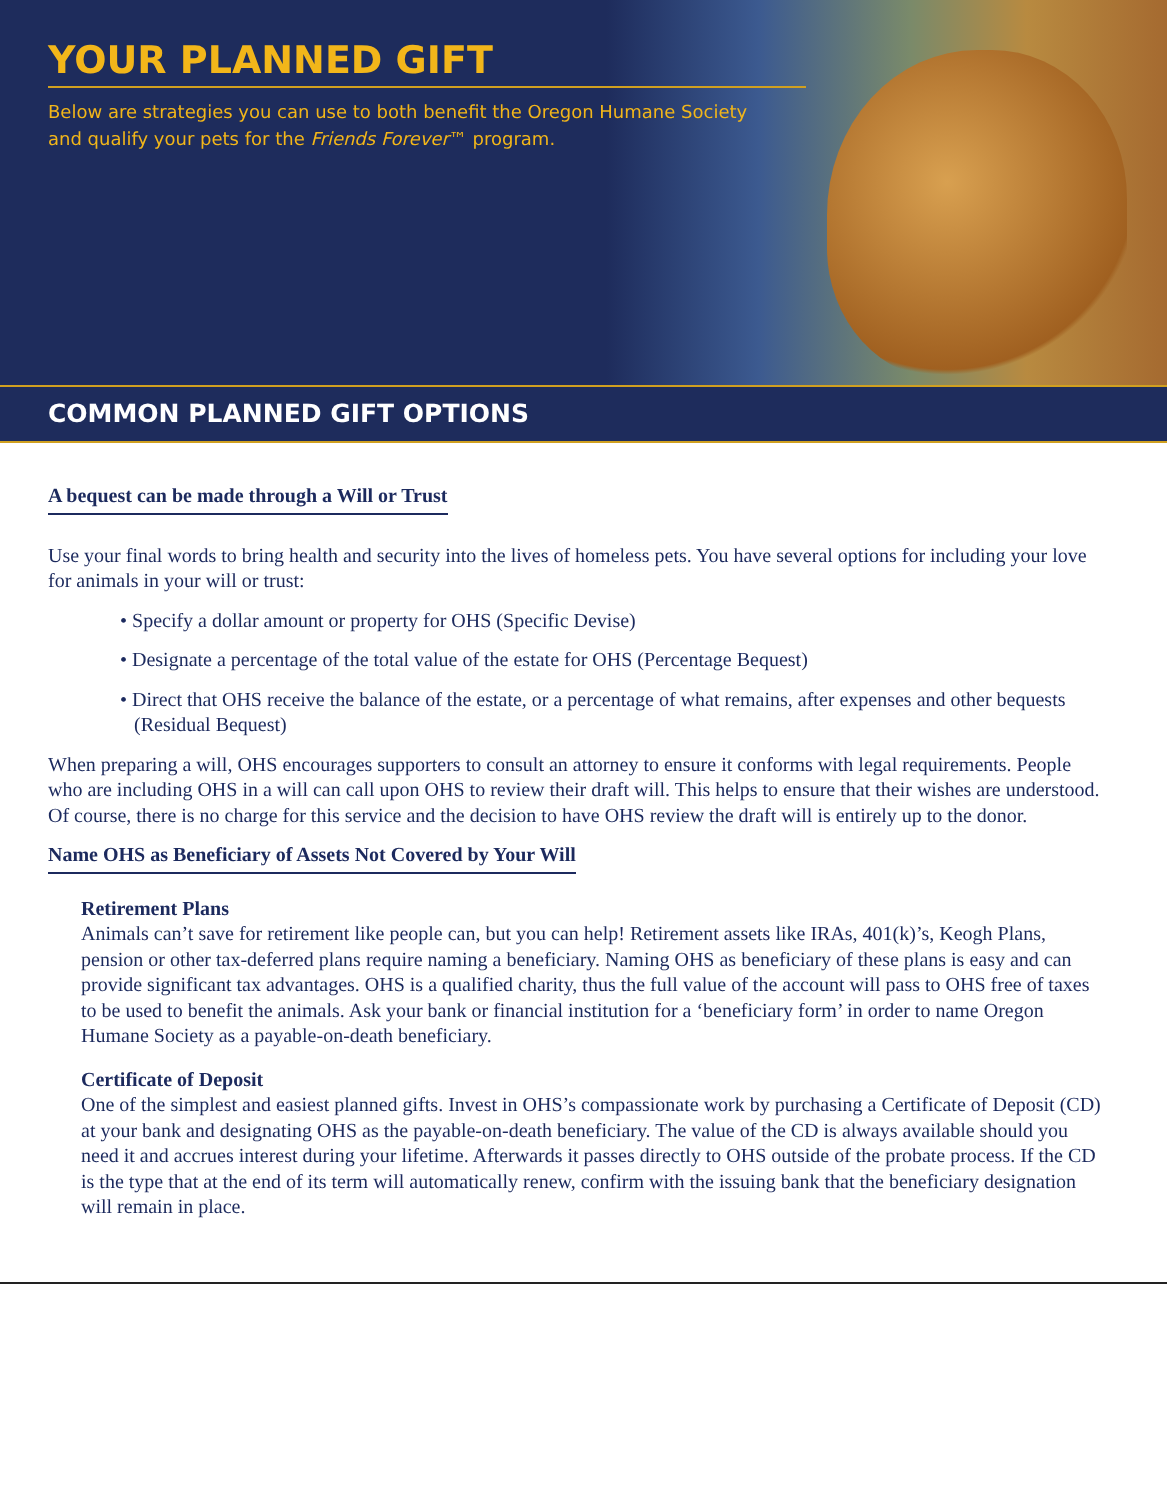YOUR PLANNED GIFT
Below are strategies you can use to both benefit the Oregon Humane Society
and qualify your pets for the Friends Forever™ program.
COMMON PLANNED GIFT OPTIONS
A bequest can be made through a Will or Trust
Use your final words to bring health and security into the lives of homeless pets. You have several options for including your love for animals in your will or trust:
• Specify a dollar amount or property for OHS (Specific Devise)
• Designate a percentage of the total value of the estate for OHS (Percentage Bequest)
• Direct that OHS receive the balance of the estate, or a percentage of what remains, after expenses and other bequests (Residual Bequest)
When preparing a will, OHS encourages supporters to consult an attorney to ensure it conforms with legal requirements. People who are including OHS in a will can call upon OHS to review their draft will. This helps to ensure that their wishes are understood. Of course, there is no charge for this service and the decision to have OHS review the draft will is entirely up to the donor.
Name OHS as Beneficiary of Assets Not Covered by Your Will
Retirement Plans
Animals can’t save for retirement like people can, but you can help! Retirement assets like IRAs, 401(k)’s, Keogh Plans, pension or other tax-deferred plans require naming a beneficiary. Naming OHS as beneficiary of these plans is easy and can provide significant tax advantages. OHS is a qualified charity, thus the full value of the account will pass to OHS free of taxes to be used to benefit the animals. Ask your bank or financial institution for a ‘beneficiary form’ in order to name Oregon Humane Society as a payable-on-death beneficiary.
Certificate of Deposit
One of the simplest and easiest planned gifts. Invest in OHS’s compassionate work by purchasing a Certificate of Deposit (CD) at your bank and designating OHS as the payable-on-death beneficiary. The value of the CD is always available should you need it and accrues interest during your lifetime. Afterwards it passes directly to OHS outside of the probate process. If the CD is the type that at the end of its term will automatically renew, confirm with the issuing bank that the beneficiary designation will remain in place.